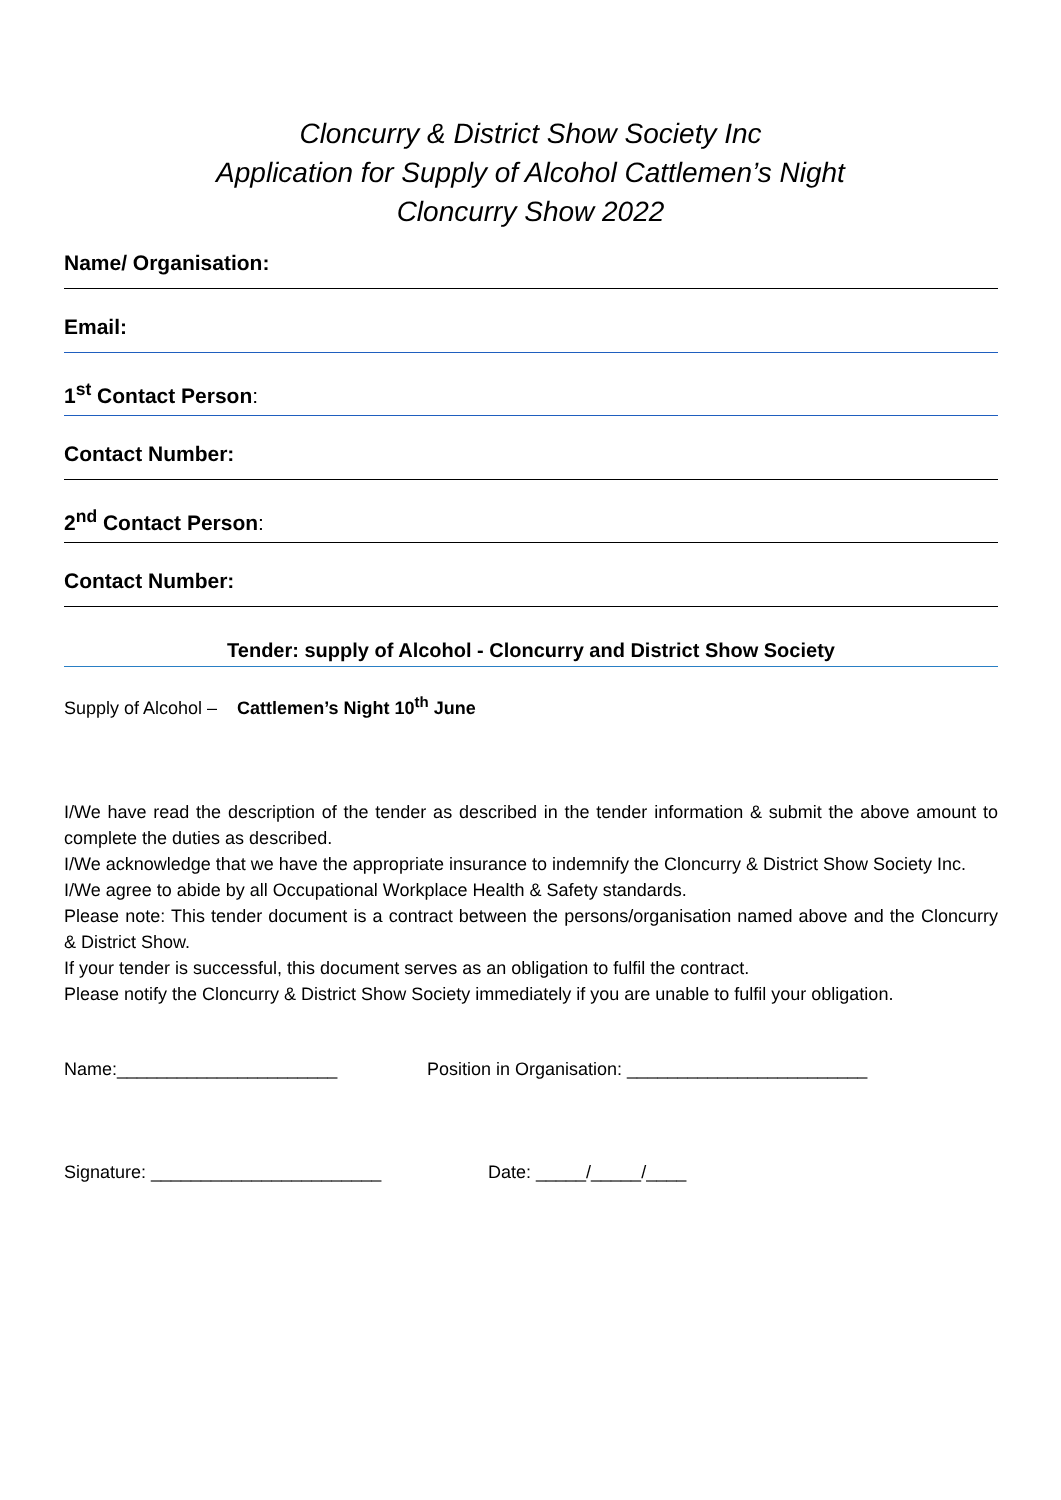Cloncurry & District Show Society Inc
Application for Supply of Alcohol Cattlemen’s Night
Cloncurry Show 2022
Name/ Organisation:
Email:
1<sup>st</sup> Contact Person:
Contact Number:
2<sup>nd</sup> Contact Person:
Contact Number:
Tender: supply of Alcohol - Cloncurry and District Show Society
Supply of Alcohol – Cattlemen’s Night 10<sup>th</sup> June
I/We have read the description of the tender as described in the tender information & submit the above amount to complete the duties as described.
I/We acknowledge that we have the appropriate insurance to indemnify the Cloncurry & District Show Society Inc.
I/We agree to abide by all Occupational Workplace Health & Safety standards.
Please note: This tender document is a contract between the persons/organisation named above and the Cloncurry & District Show.
If your tender is successful, this document serves as an obligation to fulfil the contract.
Please notify the Cloncurry & District Show Society immediately if you are unable to fulfil your obligation.
Name:______________________ Position in Organisation: ________________________
Signature: _______________________ Date: _____/_____/____